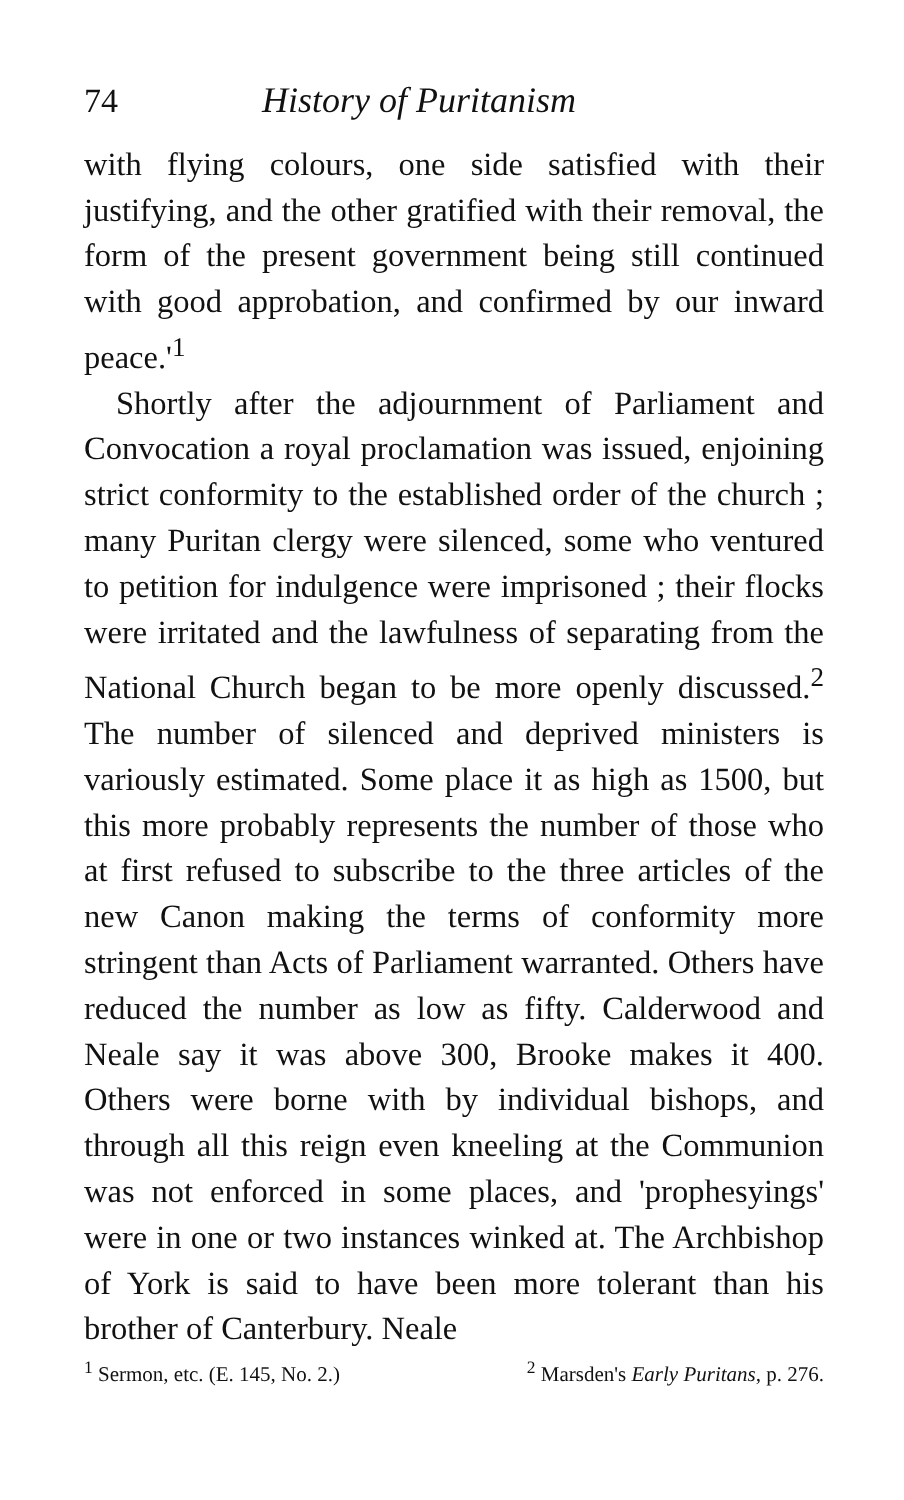74 History of Puritanism
with flying colours, one side satisfied with their justifying, and the other gratified with their removal, the form of the present government being still continued with good approbation, and confirmed by our inward peace.'<sup>1</sup>
Shortly after the adjournment of Parliament and Convocation a royal proclamation was issued, enjoining strict conformity to the established order of the church ; many Puritan clergy were silenced, some who ventured to petition for indulgence were imprisoned ; their flocks were irritated and the lawfulness of separating from the National Church began to be more openly discussed.<sup>2</sup> The number of silenced and deprived ministers is variously estimated. Some place it as high as 1500, but this more probably represents the number of those who at first refused to subscribe to the three articles of the new Canon making the terms of conformity more stringent than Acts of Parliament warranted. Others have reduced the number as low as fifty. Calderwood and Neale say it was above 300, Brooke makes it 400. Others were borne with by individual bishops, and through all this reign even kneeling at the Communion was not enforced in some places, and 'prophesyings' were in one or two instances winked at. The Archbishop of York is said to have been more tolerant than his brother of Canterbury. Neale
<sup>1</sup> Sermon, etc. (E. 145, No. 2.) <sup>2</sup> Marsden's Early Puritans, p. 276.